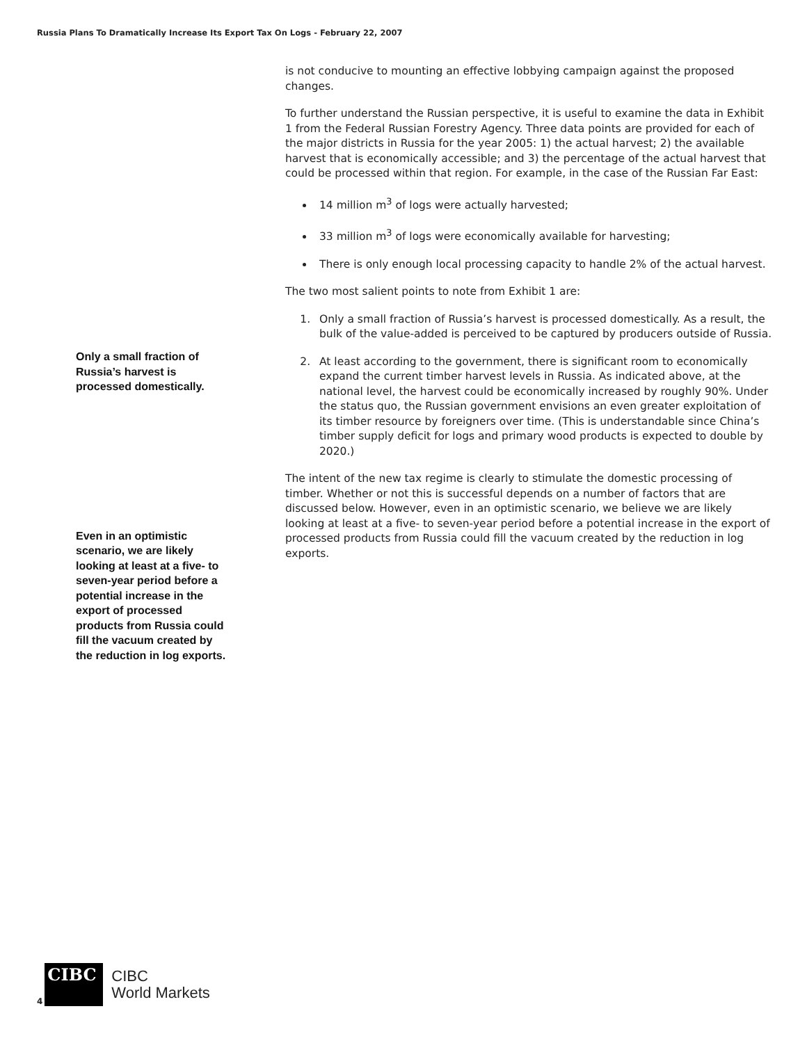Russia Plans To Dramatically Increase Its Export Tax On Logs - February 22, 2007
Only a small fraction of Russia’s harvest is processed domestically.
Even in an optimistic scenario, we are likely looking at least at a five- to seven-year period before a potential increase in the export of processed products from Russia could fill the vacuum created by the reduction in log exports.
is not conducive to mounting an effective lobbying campaign against the proposed changes.
To further understand the Russian perspective, it is useful to examine the data in Exhibit 1 from the Federal Russian Forestry Agency. Three data points are provided for each of the major districts in Russia for the year 2005: 1) the actual harvest; 2) the available harvest that is economically accessible; and 3) the percentage of the actual harvest that could be processed within that region. For example, in the case of the Russian Far East:
14 million m<sup>3</sup> of logs were actually harvested;
33 million m<sup>3</sup> of logs were economically available for harvesting;
There is only enough local processing capacity to handle 2% of the actual harvest.
The two most salient points to note from Exhibit 1 are:
1. Only a small fraction of Russia’s harvest is processed domestically. As a result, the bulk of the value-added is perceived to be captured by producers outside of Russia.
2. At least according to the government, there is significant room to economically expand the current timber harvest levels in Russia. As indicated above, at the national level, the harvest could be economically increased by roughly 90%. Under the status quo, the Russian government envisions an even greater exploitation of its timber resource by foreigners over time. (This is understandable since China’s timber supply deficit for logs and primary wood products is expected to double by 2020.)
The intent of the new tax regime is clearly to stimulate the domestic processing of timber. Whether or not this is successful depends on a number of factors that are discussed below. However, even in an optimistic scenario, we believe we are likely looking at least at a five- to seven-year period before a potential increase in the export of processed products from Russia could fill the vacuum created by the reduction in log exports.
4
CIBC
CIBC
World Markets